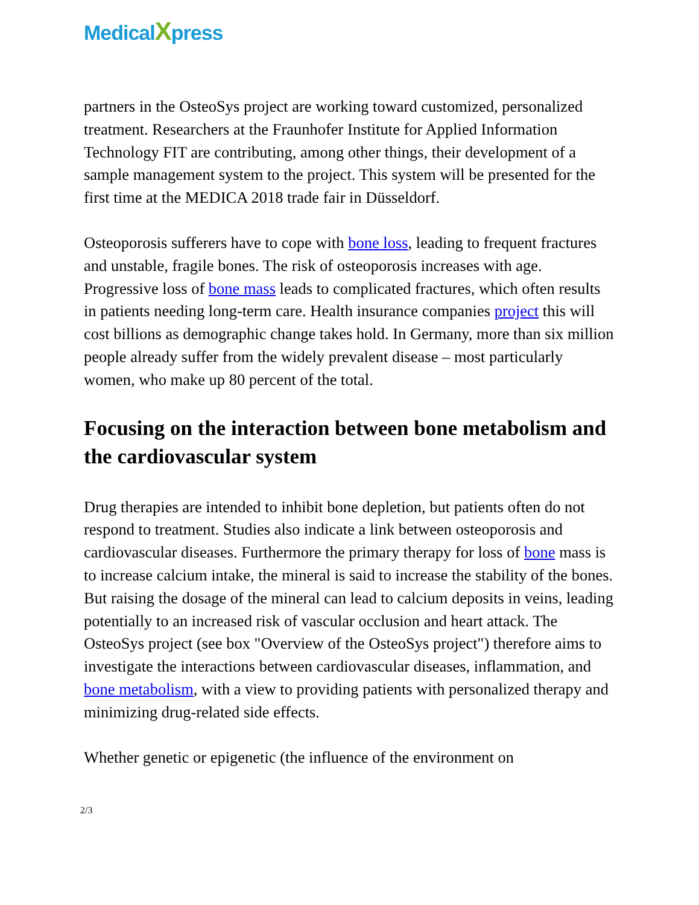MedicalXpress
partners in the OsteoSys project are working toward customized, personalized treatment. Researchers at the Fraunhofer Institute for Applied Information Technology FIT are contributing, among other things, their development of a sample management system to the project. This system will be presented for the first time at the MEDICA 2018 trade fair in Düsseldorf.
Osteoporosis sufferers have to cope with bone loss, leading to frequent fractures and unstable, fragile bones. The risk of osteoporosis increases with age. Progressive loss of bone mass leads to complicated fractures, which often results in patients needing long-term care. Health insurance companies project this will cost billions as demographic change takes hold. In Germany, more than six million people already suffer from the widely prevalent disease – most particularly women, who make up 80 percent of the total.
Focusing on the interaction between bone metabolism and the cardiovascular system
Drug therapies are intended to inhibit bone depletion, but patients often do not respond to treatment. Studies also indicate a link between osteoporosis and cardiovascular diseases. Furthermore the primary therapy for loss of bone mass is to increase calcium intake, the mineral is said to increase the stability of the bones. But raising the dosage of the mineral can lead to calcium deposits in veins, leading potentially to an increased risk of vascular occlusion and heart attack. The OsteoSys project (see box "Overview of the OsteoSys project") therefore aims to investigate the interactions between cardiovascular diseases, inflammation, and bone metabolism, with a view to providing patients with personalized therapy and minimizing drug-related side effects.
Whether genetic or epigenetic (the influence of the environment on
2/3